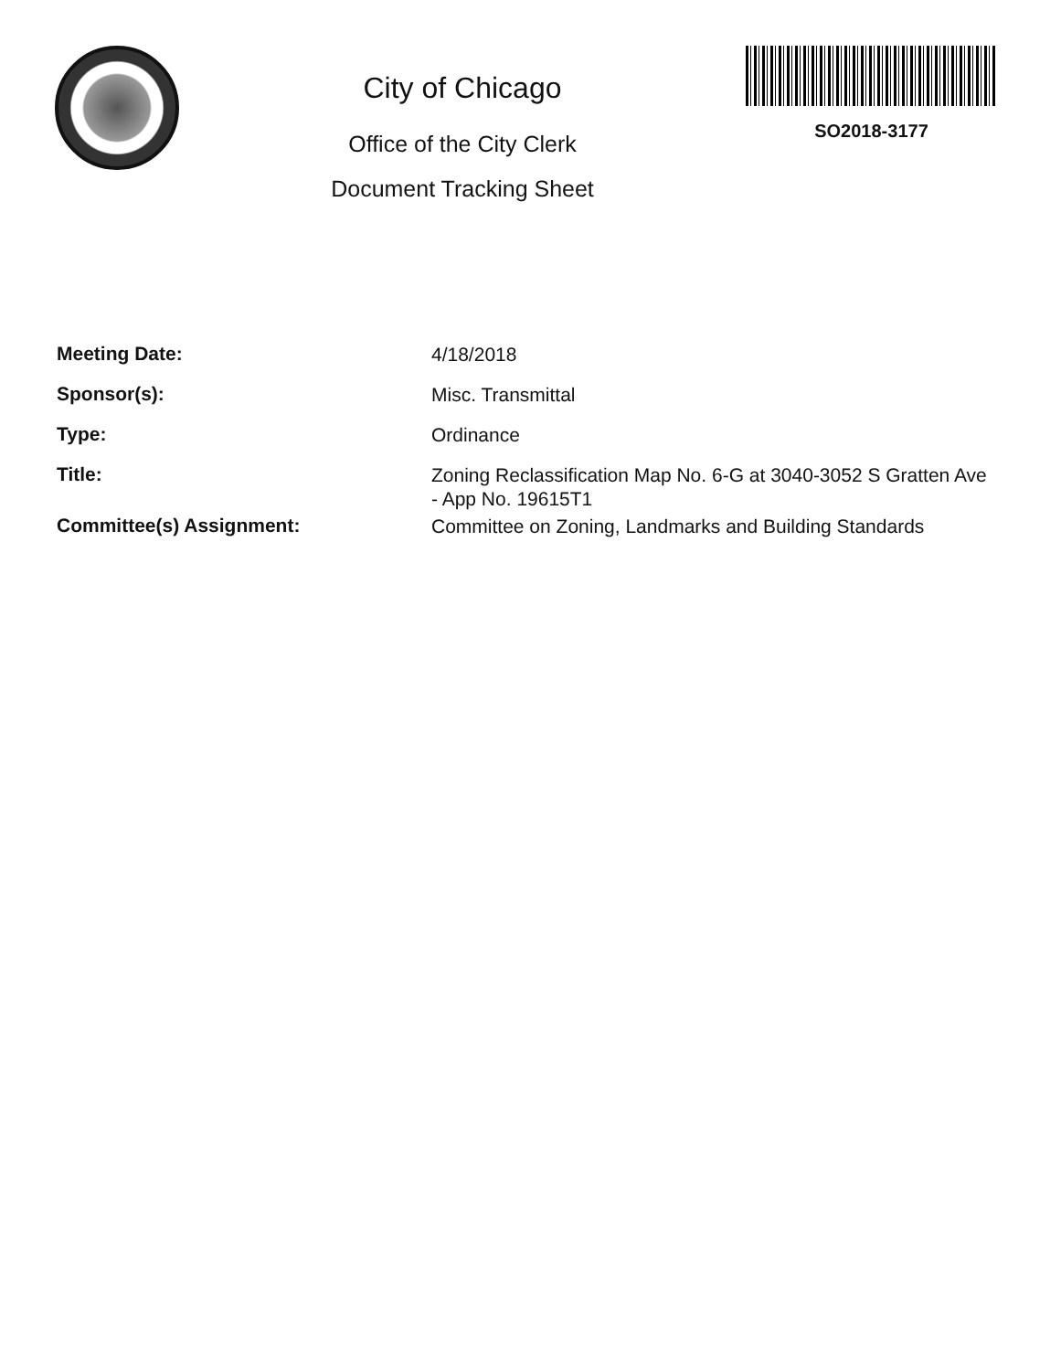City of Chicago
Office of the City Clerk
Document Tracking Sheet
SO2018-3177
Meeting Date:
4/18/2018
Sponsor(s):
Misc. Transmittal
Type:
Ordinance
Title:
Zoning Reclassification Map No. 6-G at 3040-3052 S Gratten Ave - App No. 19615T1
Committee(s) Assignment:
Committee on Zoning, Landmarks and Building Standards